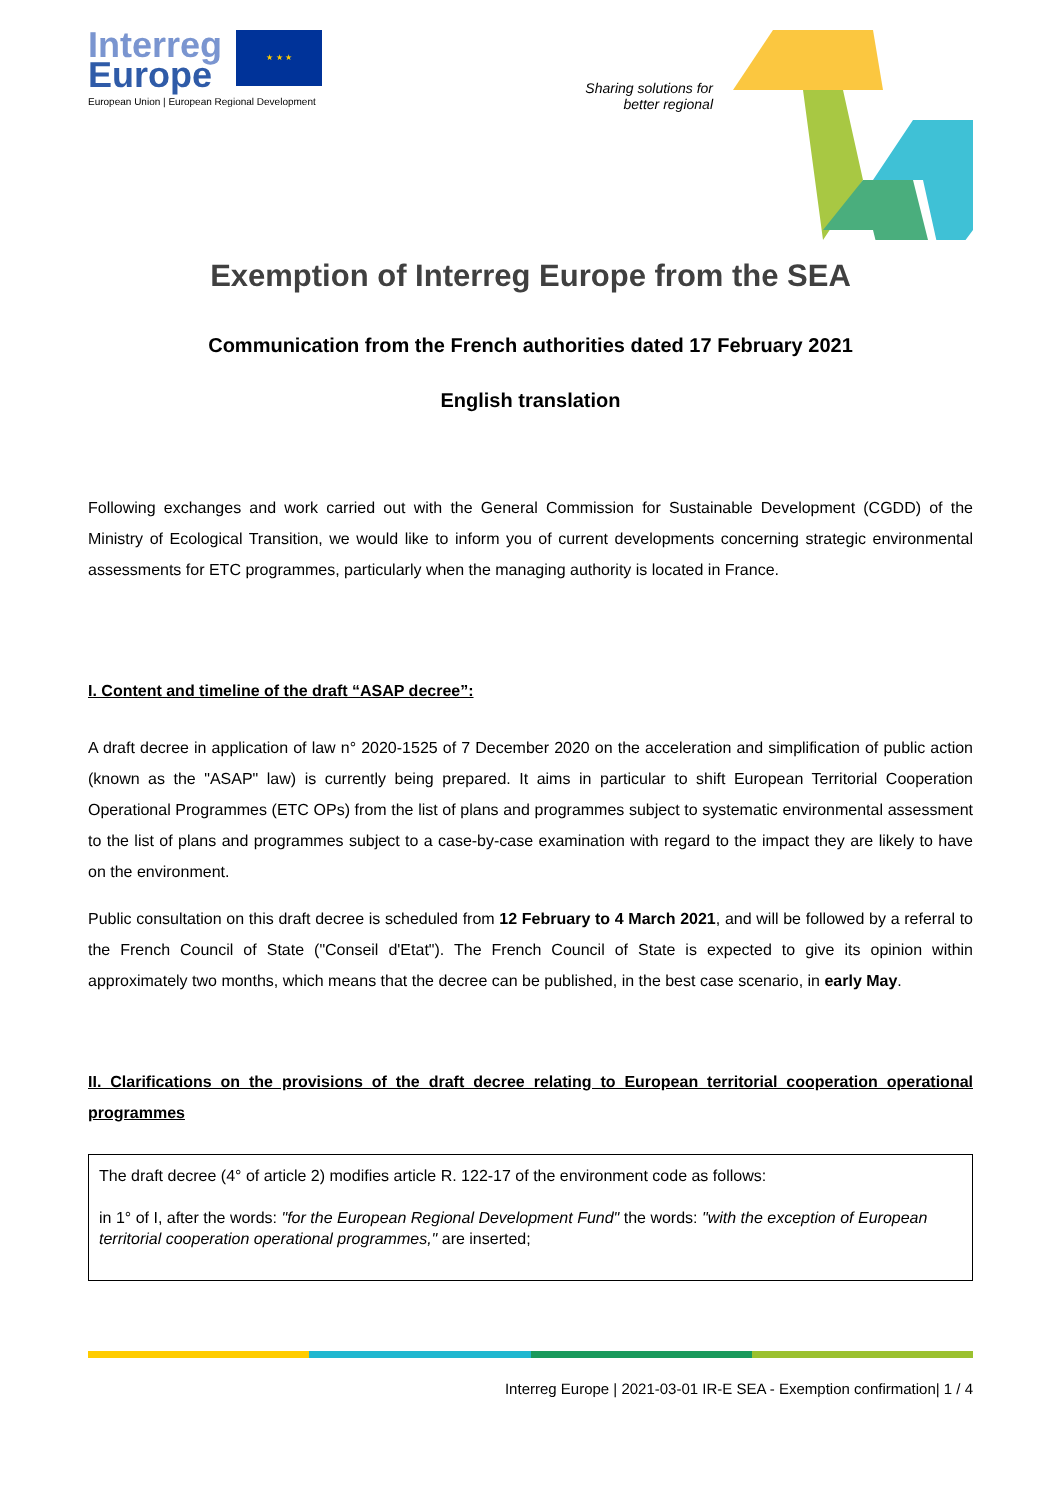Interreg
Europe
★ ★ ★
European Union | European Regional Development
Sharing solutions for
better regional
Exemption of Interreg Europe from the SEA
Communication from the French authorities dated 17 February 2021
English translation
Following exchanges and work carried out with the General Commission for Sustainable Development (CGDD) of the Ministry of Ecological Transition, we would like to inform you of current developments concerning strategic environmental assessments for ETC programmes, particularly when the managing authority is located in France.
I. Content and timeline of the draft “ASAP decree”:
A draft decree in application of law n° 2020-1525 of 7 December 2020 on the acceleration and simplification of public action (known as the "ASAP" law) is currently being prepared. It aims in particular to shift European Territorial Cooperation Operational Programmes (ETC OPs) from the list of plans and programmes subject to systematic environmental assessment to the list of plans and programmes subject to a case-by-case examination with regard to the impact they are likely to have on the environment.
Public consultation on this draft decree is scheduled from 12 February to 4 March 2021, and will be followed by a referral to the French Council of State ("Conseil d'Etat"). The French Council of State is expected to give its opinion within approximately two months, which means that the decree can be published, in the best case scenario, in early May.
II. Clarifications on the provisions of the draft decree relating to European territorial cooperation operational programmes
The draft decree (4° of article 2) modifies article R. 122-17 of the environment code as follows:
in 1° of I, after the words: "for the European Regional Development Fund" the words: "with the exception of European territorial cooperation operational programmes," are inserted;
Interreg Europe | 2021-03-01 IR-E SEA - Exemption confirmation| 1 / 4